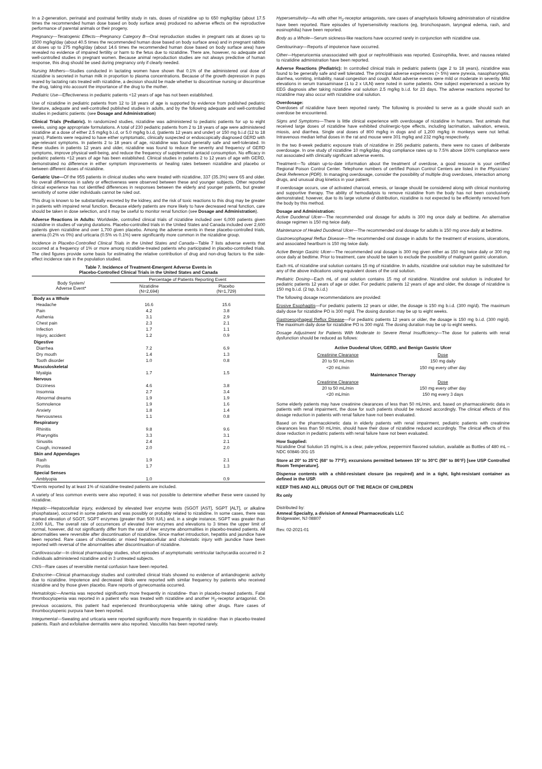In a 2-generation, perinatal and postnatal fertility study in rats, doses of nizatidine up to 650 mg/kg/day (about 17.5 times the recommended human dose based on body surface area) produced no adverse effects on the reproductive performance of parental animals or their progeny.
Pregnancy—Teratogenic Effects—Pregnancy Category B—Oral reproduction studies in pregnant rats at doses up to 1500 mg/kg/day (about 40.5 times the recommended human dose based on body surface area) and in pregnant rabbits at doses up to 275 mg/kg/day (about 14.6 times the recommended human dose based on body surface area) have revealed no evidence of impaired fertility or harm to the fetus due to nizatidine. There are, however, no adequate and well-controlled studies in pregnant women. Because animal reproduction studies are not always predictive of human response, this drug should be used during pregnancy only if clearly needed.
Nursing Mothers—Studies conducted in lactating women have shown that 0.1% of the administered oral dose of nizatidine is secreted in human milk in proportion to plasma concentrations. Because of the growth depression in pups reared by lactating rats treated with nizatidine, a decision should be made whether to discontinue nursing or discontinue the drug, taking into account the importance of the drug to the mother.
Pediatric Use—Effectiveness in pediatric patients <12 years of age has not been established.
Use of nizatidine in pediatric patients from 12 to 18 years of age is supported by evidence from published pediatric literature, adequate and well-controlled published studies in adults, and by the following adequate and well-controlled studies in pediatric patients: (see Dosage and Administration)
Clinical Trials (Pediatric). In randomized studies, nizatidine was administered to pediatric patients for up to eight weeks, using age appropriate formulations. A total of 230 pediatric patients from 2 to 18 years of age were administered nizatidine at a dose of either 2.5 mg/kg b.i.d, or 5.0 mg/kg b.i.d, (patients 12 years and under) or 150 mg b.i.d (12 to 18 years). Patients were required to have either symptomatic, clinically suspected or endoscopically diagnosed GERD with age-relevant symptoms. In patients 2 to 18 years of age, nizatidine was found generally safe and well-tolerated. In these studies in patients 12 years and older, nizatidine was found to reduce the severity and frequency of GERD symptoms, improve physical well-being, and reduce the frequency of supplemental antacid consumption. No efficacy in pediatric patients <12 years of age has been established. Clinical studies in patients 2 to 12 years of age with GERD, demonstrated no difference in either symptom improvements or healing rates between nizatidine and placebo or between different doses of nizatidine.
Geriatric Use—Of the 955 patients in clinical studies who were treated with nizatidine, 337 (35.3%) were 65 and older. No overall differences in safety or effectiveness were observed between these and younger subjects. Other reported clinical experience has not identified differences in responses between the elderly and younger patients, but greater sensitivity of some older individuals cannot be ruled out.
This drug is known to be substantially excreted by the kidney, and the risk of toxic reactions to this drug may be greater in patients with impaired renal function. Because elderly patients are more likely to have decreased renal function, care should be taken in dose selection, and it may be useful to monitor renal function (see Dosage and Administration).
Adverse Reactions in Adults: Worldwide, controlled clinical trials of nizatidine included over 6,000 patients given nizatidine in studies of varying durations. Placebo-controlled trials in the United States and Canada included over 2,600 patients given nizatidine and over 1,700 given placebo. Among the adverse events in these placebo-controlled trials, anemia (0.2% vs 0%) and urticaria (0.5% vs 0.1%) were significantly more common in the nizatidine group.
Incidence in Placebo-Controlled Clinical Trials in the United States and Canada—Table 7 lists adverse events that occurred at a frequency of 1% or more among nizatidine-treated patients who participated in placebo-controlled trials. The cited figures provide some basis for estimating the relative contribution of drug and non-drug factors to the side-effect incidence rate in the population studied.
Table 7. Incidence of Treatment-Emergent Adverse Events in
Placebo-Controlled Clinical Trials in the United States and Canada
| Body System/ Adverse Event* | Percentage of Patients Reporting Event | |
| --- | --- | --- |
| | Nizatidine (N=2,694) | Placebo (N=1,729) |
| Body as a Whole | | |
| Headache | 16.6 | 15.6 |
| Pain | 4.2 | 3.8 |
| Asthenia | 3.1 | 2.9 |
| Chest pain | 2.3 | 2.1 |
| Infection | 1.7 | 1.1 |
| Injury, accident | 1.2 | 0.9 |
| Digestive | | |
| Diarrhea | 7.2 | 6.9 |
| Dry mouth | 1.4 | 1.3 |
| Tooth disorder | 1.0 | 0.8 |
| Musculoskeletal | | |
| Myalgia | 1.7 | 1.5 |
| Nervous | | |
| Dizziness | 4.6 | 3.8 |
| Insomnia | 2.7 | 3.4 |
| Abnormal dreams | 1.9 | 1.9 |
| Somnolence | 1.9 | 1.6 |
| Anxiety | 1.8 | 1.4 |
| Nervousness | 1.1 | 0.8 |
| Respiratory | | |
| Rhinitis | 9.8 | 9.6 |
| Pharyngitis | 3.3 | 3.1 |
| Sinusitis | 2.4 | 2.1 |
| Cough, increased | 2.0 | 2.0 |
| Skin and Appendages | | |
| Rash | 1.9 | 2.1 |
| Pruritis | 1.7 | 1.3 |
| Special Senses | | |
| Amblyopia | 1.0 | 0.9 |
*Events reported by at least 1% of nizatidine-treated patients are included.
A variety of less common events were also reported; it was not possible to determine whether these were caused by nizatidine.
Hepatic—Hepatocellular injury, evidenced by elevated liver enzyme tests (SGOT [AST], SGPT [ALT], or alkaline phosphatase), occurred in some patients and was possibly or probably related to nizatidine. In some cases, there was marked elevation of SGOT, SGPT enzymes (greater than 500 IU/L) and, in a single instance, SGPT was greater than 2,000 IU/L. The overall rate of occurrences of elevated liver enzymes and elevations to 3 times the upper limit of normal, however, did not significantly differ from the rate of liver enzyme abnormalities in placebo-treated patients. All abnormalities were reversible after discontinuation of nizatidine. Since market introduction, hepatitis and jaundice have been reported. Rare cases of cholestatic or mixed hepatocellular and cholestatic injury with jaundice have been reported with reversal of the abnormalities after discontinuation of nizatidine.
Cardiovascular—In clinical pharmacology studies, short episodes of asymptomatic ventricular tachycardia occurred in 2 individuals administered nizatidine and in 3 untreated subjects.
CNS—Rare cases of reversible mental confusion have been reported.
Endocrine—Clinical pharmacology studies and controlled clinical trials showed no evidence of antiandrogenic activity due to nizatidine. Impotence and decreased libido were reported with similar frequency by patients who received nizatidine and by those given placebo. Rare reports of gynecomastia occurred.
Hematologic—Anemia was reported significantly more frequently in nizatidine- than in placebo-treated patients. Fatal thrombocytopenia was reported in a patient who was treated with nizatidine and another H<sub>2</sub>-receptor antagonist. On previous occasions, this patient had experienced thrombocytopenia while taking other drugs. Rare cases of thrombocytopenic purpura have been reported.
Integumental—Sweating and urticaria were reported significantly more frequently in nizatidine- than in placebo-treated patients. Rash and exfoliative dermatitis were also reported. Vasculitis has been reported rarely.
Hypersensitivity—As with other H<sub>2</sub>-receptor antagonists, rare cases of anaphylaxis following administration of nizatidine have been reported. Rare episodes of hypersensitivity reactions (eg, bronchospasm, laryngeal edema, rash, and eosinophilia) have been reported.
Body as a Whole—Serum sickness-like reactions have occurred rarely in conjunction with nizatidine use.
Genitourinary—Reports of impotence have occurred.
Other—Hyperuricemia unassociated with gout or nephrolithiasis was reported. Eosinophilia, fever, and nausea related to nizatidine administration have been reported.
Adverse Reactions (Pediatric): In controlled clinical trials in pediatric patients (age 2 to 18 years), nizatidine was found to be generally safe and well tolerated. The principal adverse experiences (> 5%) were pyrexia, nasopharyngitis, diarrhea, vomiting, irritability, nasal congestion and cough. Most adverse events were mild or moderate in severity. Mild elevations in serum transaminase (1 to 2 x ULN) were noted in some patients. One subject experienced a seizure by EEG diagnosis after taking nizatidine oral solution 2.5 mg/kg b.i.d. for 23 days. The adverse reactions reported for nizatidine may also occur with nizatidine oral solution.
Overdosage:
Overdoses of nizatidine have been reported rarely. The following is provided to serve as a guide should such an overdose be encountered.
Signs and Symptoms—There is little clinical experience with overdosage of nizatidine in humans. Test animals that received large doses of nizatidine have exhibited cholinergic-type effects, including lacrimation, salivation, emesis, miosis, and diarrhea. Single oral doses of 800 mg/kg in dogs and of 1,200 mg/kg in monkeys were not lethal. Intravenous median lethal doses in the rat and mouse were 301 mg/kg and 232 mg/kg respectively.
In the two 8-week pediatric exposure trials of nizatidine in 256 pediatric patients, there were no cases of deliberate overdosage. In one study of nizatidine 10 mg/kg/day, drug compliance rates up to 7.5% above 100% compliance were not associated with clinically significant adverse events.
Treatment—To obtain up-to-date information about the treatment of overdose, a good resource is your certified Regional Poison Control Center. Telephone numbers of certified Poison Control Centers are listed in the Physicians' Desk Reference (PDR). In managing overdosage, consider the possibility of multiple drug overdoses, interaction among drugs, and unusual drug kinetics in your patient.
If overdosage occurs, use of activated charcoal, emesis, or lavage should be considered along with clinical monitoring and supportive therapy. The ability of hemodialysis to remove nizatidine from the body has not been conclusively demonstrated; however, due to its large volume of distribution, nizatidine is not expected to be efficiently removed from the body by this method.
Dosage and Administration:
Active Duodenal Ulcer—The recommended oral dosage for adults is 300 mg once daily at bedtime. An alternative dosage regimen is 150 mg twice daily.
Maintenance of Healed Duodenal Ulcer—The recommended oral dosage for adults is 150 mg once daily at bedtime.
Gastroesophageal Reflux Disease—The recommended oral dosage in adults for the treatment of erosions, ulcerations, and associated heartburn is 150 mg twice daily.
Active Benign Gastric Ulcer—The recommended oral dosage is 300 mg given either as 150 mg twice daily or 300 mg once daily at bedtime. Prior to treatment, care should be taken to exclude the possibility of malignant gastric ulceration.
Each mL of nizatidine oral solution contains 15 mg of nizatidine. In adults, nizatidine oral solution may be substituted for any of the above indications using equivalent doses of the oral solution.
Pediatric Dosing—Each mL of oral solution contains 15 mg of nizatidine. Nizatidine oral solution is indicated for pediatric patients 12 years of age or older. For pediatric patients 12 years of age and older, the dosage of nizatidine is 150 mg b.i.d. (2 tsp, b.i.d.)
The following dosage recommendations are provided:
Erosive Esophagitis—For pediatric patients 12 years or older, the dosage is 150 mg b.i.d. (300 mg/d). The maximum daily dose for nizatidine PO is 300 mg/d. The dosing duration may be up to eight weeks.
Gastroesophageal Reflux Disease—For pediatric patients 12 years or older, the dosage is 150 mg b.i.d. (300 mg/d). The maximum daily dose for nizatidine PO is 300 mg/d. The dosing duration may be up to eight weeks.
Dosage Adjustment for Patients With Moderate to Severe Renal Insufficiency—The dose for patients with renal dysfunction should be reduced as follows:
| Active Duodenal Ulcer, GERD, and Benign Gastric Ulcer | |
| --- | --- |
| Creatinine Clearance | Dose |
| 20 to 50 mL/min | 150 mg daily |
| <20 mL/min | 150 mg every other day |
| Maintenance Therapy | |
| Creatinine Clearance | Dose |
| 20 to 50 mL/min | 150 mg every other day |
| <20 mL/min | 150 mg every 3 days |
Some elderly patients may have creatinine clearances of less than 50 mL/min, and, based on pharmacokinetic data in patients with renal impairment, the dose for such patients should be reduced accordingly. The clinical effects of this dosage reduction in patients with renal failure have not been evaluated.
Based on the pharmacokinetic data in elderly patients with renal impairment, pediatric patients with creatinine clearances less than 50 mL/min, should have their dose of nizatidine reduced accordingly. The clinical effects of this dose reduction in pediatric patients with renal failure have not been evaluated.
How Supplied:
Nizatidine Oral Solution 15 mg/mL is a clear, pale-yellow, peppermint flavored solution, available as Bottles of 480 mL – NDC 60846-301-15
Store at 20° to 25°C (68° to 77°F); excursions permitted between 15° to 30°C (59° to 86°F) [see USP Controlled Room Temperature].
Dispense contents with a child-resistant closure (as required) and in a tight, light-resistant container as defined in the USP.
KEEP THIS AND ALL DRUGS OUT OF THE REACH OF CHILDREN
Rx only
Distributed by:
Amneal Specialty, a division of Amneal Pharmaceuticals LLC
Bridgewater, NJ 08807
Rev. 02-2021-01